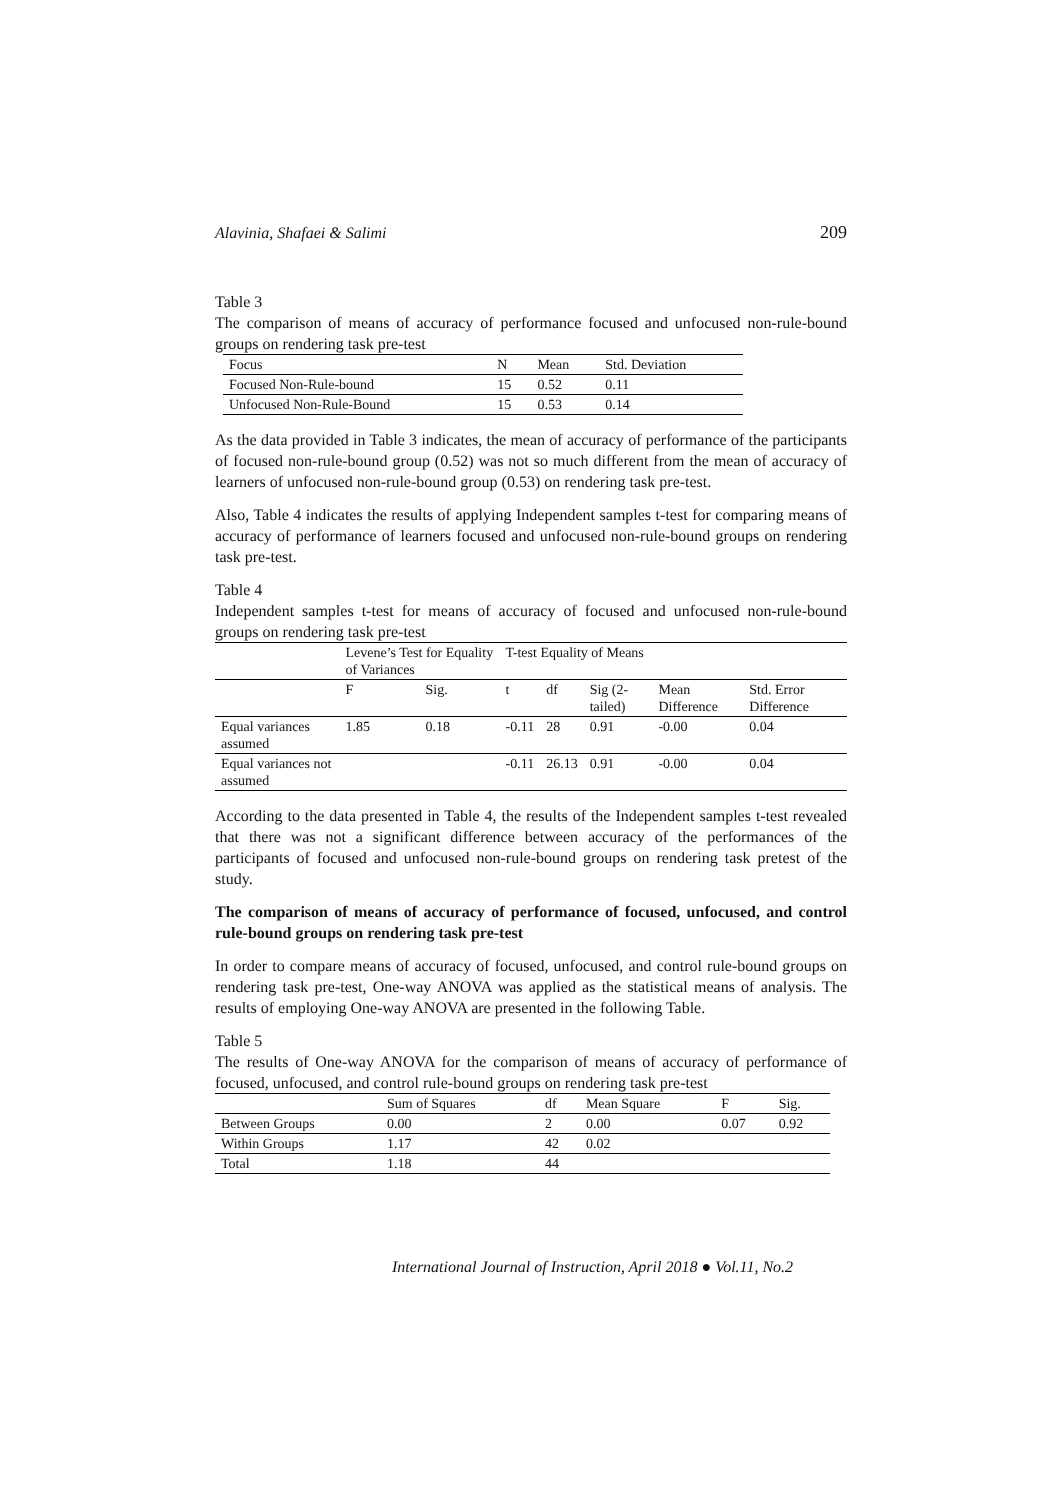Alavinia, Shafaei & Salimi 209
Table 3
The comparison of means of accuracy of performance focused and unfocused non-rule-bound groups on rendering task pre-test
| Focus | N | Mean | Std. Deviation |
| --- | --- | --- | --- |
| Focused Non-Rule-bound | 15 | 0.52 | 0.11 |
| Unfocused Non-Rule-Bound | 15 | 0.53 | 0.14 |
As the data provided in Table 3 indicates, the mean of accuracy of performance of the participants of focused non-rule-bound group (0.52) was not so much different from the mean of accuracy of learners of unfocused non-rule-bound group (0.53) on rendering task pre-test.
Also, Table 4 indicates the results of applying Independent samples t-test for comparing means of accuracy of performance of learners focused and unfocused non-rule-bound groups on rendering task pre-test.
Table 4
Independent samples t-test for means of accuracy of focused and unfocused non-rule-bound groups on rendering task pre-test
| | Levene’s Test for Equality of Variances | | T-test Equality of Means | | | | |
| --- | --- | --- | --- | --- | --- | --- | --- |
| | F | Sig. | t | df | Sig (2-tailed) | Mean Difference | Std. Error Difference |
| Equal variances assumed | 1.85 | 0.18 | -0.11 | 28 | 0.91 | -0.00 | 0.04 |
| Equal variances not assumed | | | -0.11 | 26.13 | 0.91 | -0.00 | 0.04 |
According to the data presented in Table 4, the results of the Independent samples t-test revealed that there was not a significant difference between accuracy of the performances of the participants of focused and unfocused non-rule-bound groups on rendering task pretest of the study.
The comparison of means of accuracy of performance of focused, unfocused, and control rule-bound groups on rendering task pre-test
In order to compare means of accuracy of focused, unfocused, and control rule-bound groups on rendering task pre-test, One-way ANOVA was applied as the statistical means of analysis. The results of employing One-way ANOVA are presented in the following Table.
Table 5
The results of One-way ANOVA for the comparison of means of accuracy of performance of focused, unfocused, and control rule-bound groups on rendering task pre-test
| | Sum of Squares | df | Mean Square | F | Sig. |
| --- | --- | --- | --- | --- | --- |
| Between Groups | 0.00 | 2 | 0.00 | 0.07 | 0.92 |
| Within Groups | 1.17 | 42 | 0.02 | | |
| Total | 1.18 | 44 | | | |
International Journal of Instruction, April 2018 ● Vol.11, No.2